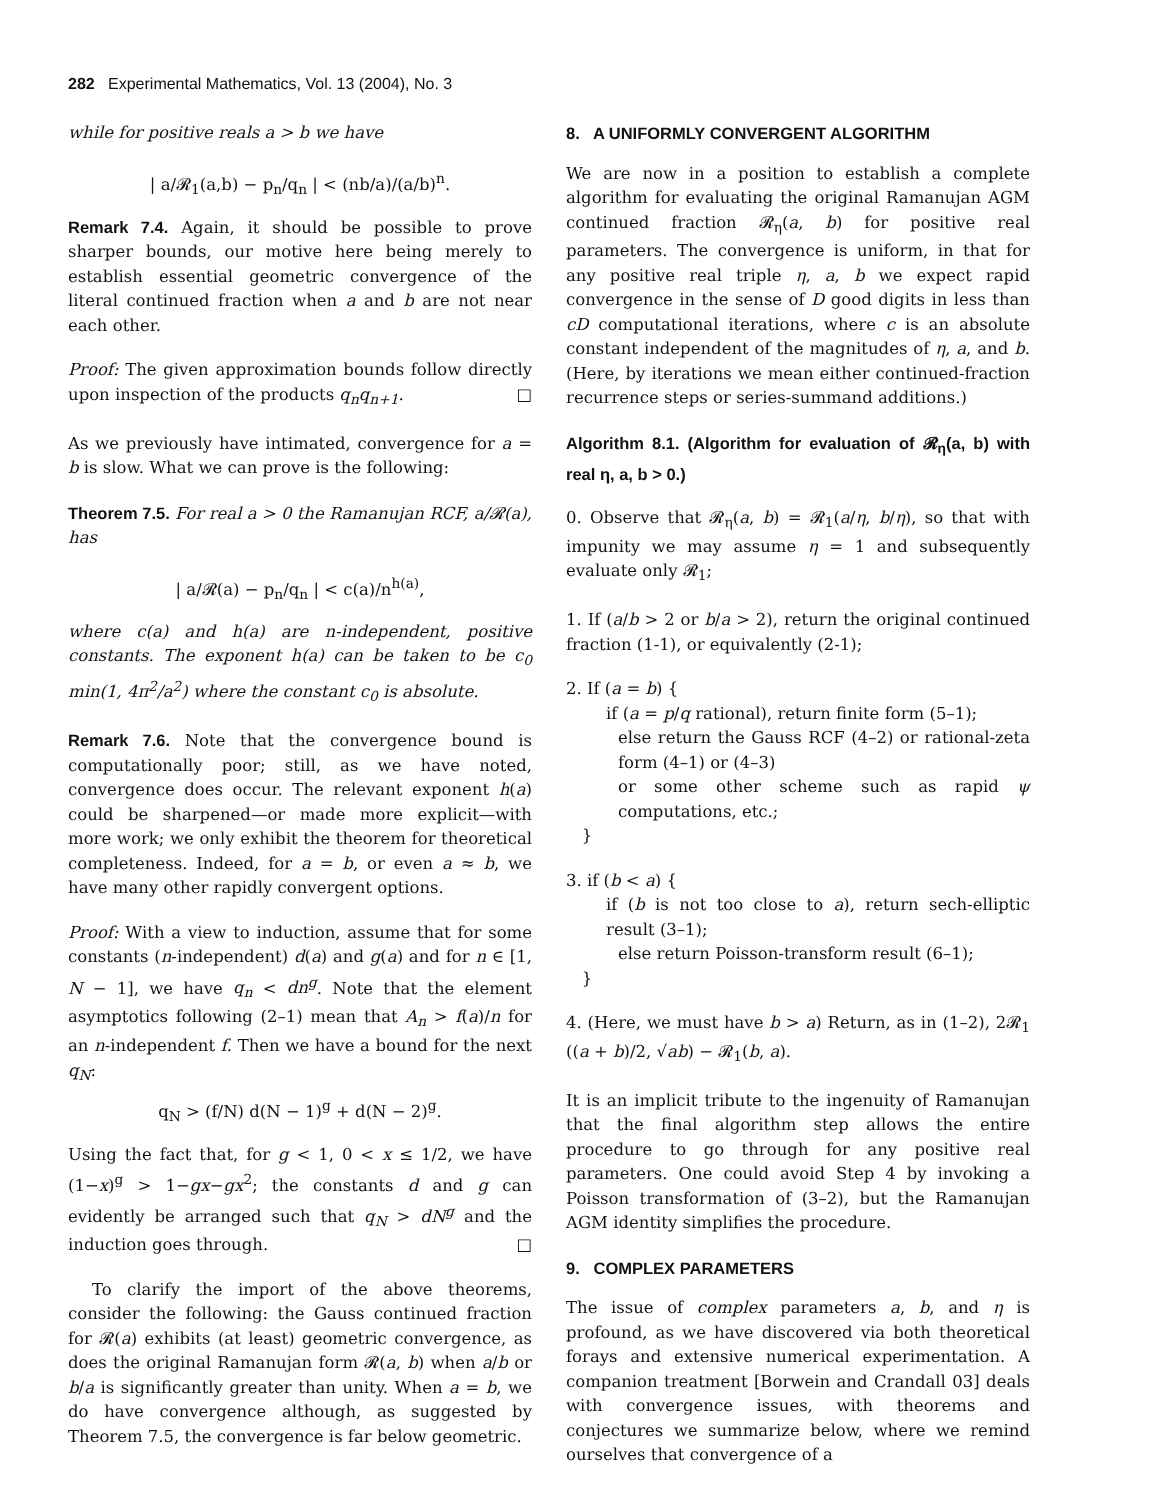282 Experimental Mathematics, Vol. 13 (2004), No. 3
while for positive reals a > b we have
| a/𝓡<sub>1</sub>(a,b) − p<sub>n</sub>/q<sub>n</sub> | < (nb/a)/(a/b)<sup>n</sup>.
Remark 7.4. Again, it should be possible to prove sharper bounds, our motive here being merely to establish essential geometric convergence of the literal continued fraction when a and b are not near each other.
Proof: The given approximation bounds follow directly upon inspection of the products q<sub>n</sub>q<sub>n+1</sub>. □
As we previously have intimated, convergence for a = b is slow. What we can prove is the following:
Theorem 7.5. For real a > 0 the Ramanujan RCF, a/𝓡(a), has
| a/𝓡(a) − p<sub>n</sub>/q<sub>n</sub> | < c(a)/n<sup>h(a)</sup>,
where c(a) and h(a) are n-independent, positive constants. The exponent h(a) can be taken to be c<sub>0</sub> min(1, 4π<sup>2</sup>/a<sup>2</sup>) where the constant c<sub>0</sub> is absolute.
Remark 7.6. Note that the convergence bound is computationally poor; still, as we have noted, convergence does occur. The relevant exponent h(a) could be sharpened—or made more explicit—with more work; we only exhibit the theorem for theoretical completeness. Indeed, for a = b, or even a ≈ b, we have many other rapidly convergent options.
Proof: With a view to induction, assume that for some constants (n-independent) d(a) and g(a) and for n ∈ [1, N − 1], we have q<sub>n</sub> < dn<sup>g</sup>. Note that the element asymptotics following (2–1) mean that A<sub>n</sub> > f(a)/n for an n-independent f. Then we have a bound for the next q<sub>N</sub>:
q<sub>N</sub> > (f/N) d(N − 1)<sup>g</sup> + d(N − 2)<sup>g</sup>.
Using the fact that, for g < 1, 0 < x ≤ 1/2, we have (1−x)<sup>g</sup> > 1−gx−gx<sup>2</sup>; the constants d and g can evidently be arranged such that q<sub>N</sub> > dN<sup>g</sup> and the induction goes through. □
To clarify the import of the above theorems, consider the following: the Gauss continued fraction for 𝓡(a) exhibits (at least) geometric convergence, as does the original Ramanujan form 𝓡(a, b) when a/b or b/a is significantly greater than unity. When a = b, we do have convergence although, as suggested by Theorem 7.5, the convergence is far below geometric.
8. A UNIFORMLY CONVERGENT ALGORITHM
We are now in a position to establish a complete algorithm for evaluating the original Ramanujan AGM continued fraction 𝓡<sub>η</sub>(a, b) for positive real parameters. The convergence is uniform, in that for any positive real triple η, a, b we expect rapid convergence in the sense of D good digits in less than cD computational iterations, where c is an absolute constant independent of the magnitudes of η, a, and b. (Here, by iterations we mean either continued-fraction recurrence steps or series-summand additions.)
Algorithm 8.1. (Algorithm for evaluation of 𝓡<sub>η</sub>(a, b) with real η, a, b > 0.)
0. Observe that 𝓡<sub>η</sub>(a, b) = 𝓡<sub>1</sub>(a/η, b/η), so that with impunity we may assume η = 1 and subsequently evaluate only 𝓡<sub>1</sub>;
1. If (a/b > 2 or b/a > 2), return the original continued fraction (1-1), or equivalently (2-1);
2. If (a = b) {
if (a = p/q rational), return finite form (5–1);
else return the Gauss RCF (4–2) or rational-zeta form (4–1) or (4–3)
or some other scheme such as rapid ψ computations, etc.;
}
3. if (b < a) {
if (b is not too close to a), return sech-elliptic result (3–1);
else return Poisson-transform result (6–1);
}
4. (Here, we must have b > a) Return, as in (1–2), 2𝓡<sub>1</sub> ((a + b)/2, √ab) − 𝓡<sub>1</sub>(b, a).
It is an implicit tribute to the ingenuity of Ramanujan that the final algorithm step allows the entire procedure to go through for any positive real parameters. One could avoid Step 4 by invoking a Poisson transformation of (3–2), but the Ramanujan AGM identity simplifies the procedure.
9. COMPLEX PARAMETERS
The issue of complex parameters a, b, and η is profound, as we have discovered via both theoretical forays and extensive numerical experimentation. A companion treatment [Borwein and Crandall 03] deals with convergence issues, with theorems and conjectures we summarize below, where we remind ourselves that convergence of a